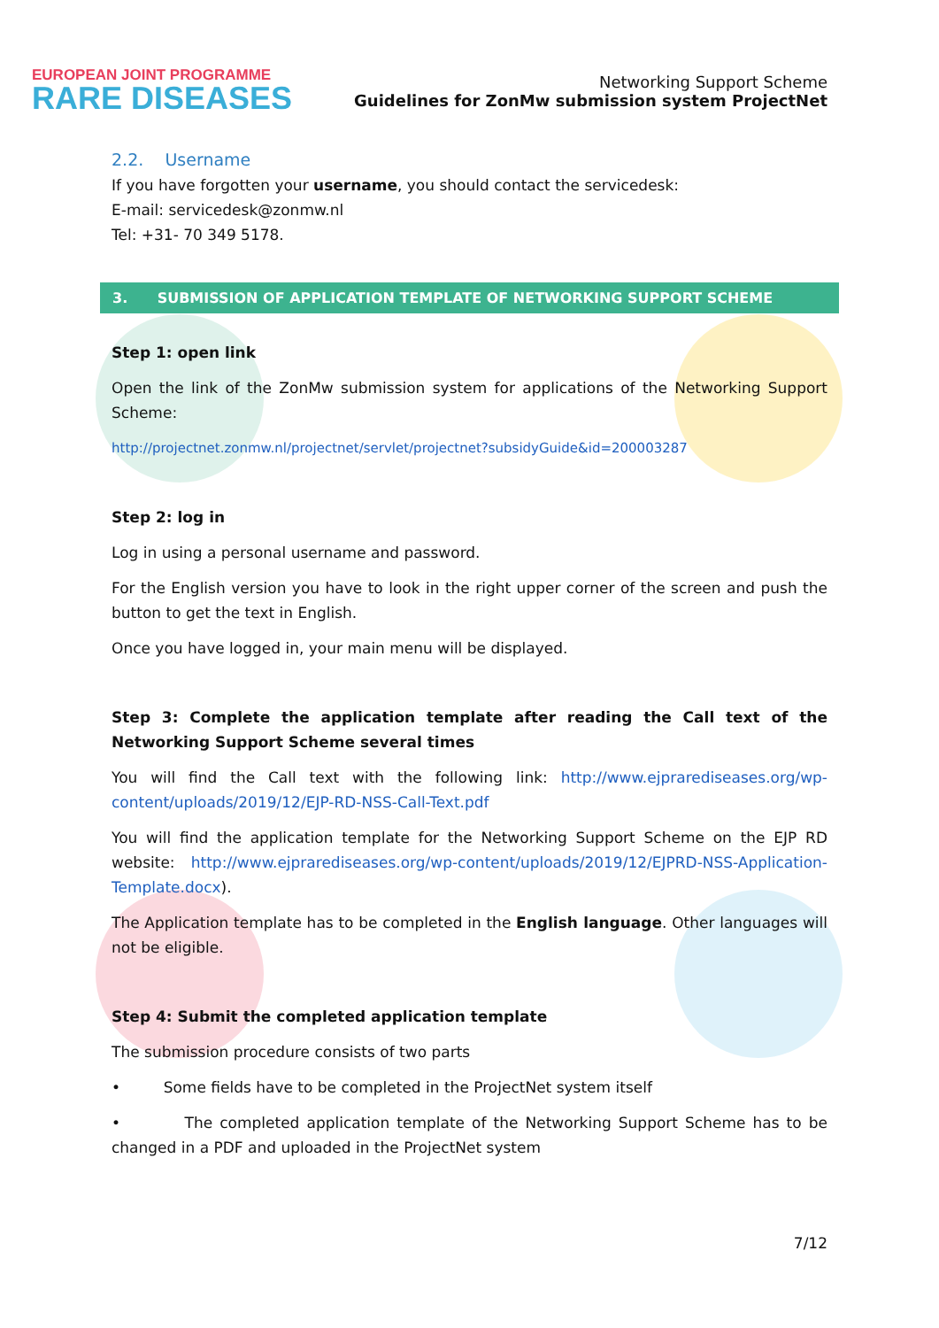EUROPEAN JOINT PROGRAMME
RARE DISEASES
Networking Support Scheme
Guidelines for ZonMw submission system ProjectNet
2.2. Username
If you have forgotten your username, you should contact the servicedesk:
E-mail: servicedesk@zonmw.nl
Tel: +31- 70 349 5178.
3. SUBMISSION OF APPLICATION TEMPLATE OF NETWORKING SUPPORT SCHEME
Step 1: open link
Open the link of the ZonMw submission system for applications of the Networking Support Scheme:
http://projectnet.zonmw.nl/projectnet/servlet/projectnet?subsidyGuide&id=200003287
Step 2: log in
Log in using a personal username and password.
For the English version you have to look in the right upper corner of the screen and push the button to get the text in English.
Once you have logged in, your main menu will be displayed.
Step 3: Complete the application template after reading the Call text of the Networking Support Scheme several times
You will find the Call text with the following link: http://www.ejprarediseases.org/wp-content/uploads/2019/12/EJP-RD-NSS-Call-Text.pdf
You will find the application template for the Networking Support Scheme on the EJP RD website: http://www.ejprarediseases.org/wp-content/uploads/2019/12/EJPRD-NSS-Application-Template.docx).
The Application template has to be completed in the English language. Other languages will not be eligible.
Step 4: Submit the completed application template
The submission procedure consists of two parts
• Some fields have to be completed in the ProjectNet system itself
• The completed application template of the Networking Support Scheme has to be changed in a PDF and uploaded in the ProjectNet system
7/12